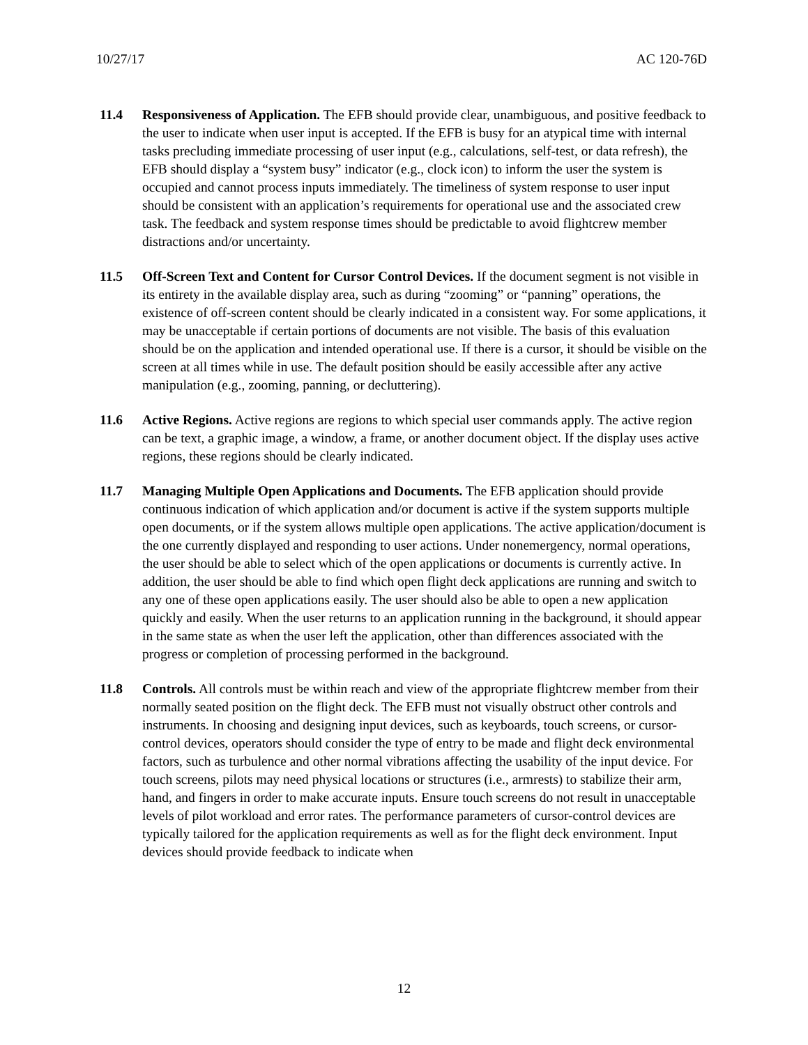10/27/17 AC 120-76D
11.4 Responsiveness of Application. The EFB should provide clear, unambiguous, and positive feedback to the user to indicate when user input is accepted. If the EFB is busy for an atypical time with internal tasks precluding immediate processing of user input (e.g., calculations, self-test, or data refresh), the EFB should display a “system busy” indicator (e.g., clock icon) to inform the user the system is occupied and cannot process inputs immediately. The timeliness of system response to user input should be consistent with an application’s requirements for operational use and the associated crew task. The feedback and system response times should be predictable to avoid flightcrew member distractions and/or uncertainty.
11.5 Off-Screen Text and Content for Cursor Control Devices. If the document segment is not visible in its entirety in the available display area, such as during “zooming” or “panning” operations, the existence of off-screen content should be clearly indicated in a consistent way. For some applications, it may be unacceptable if certain portions of documents are not visible. The basis of this evaluation should be on the application and intended operational use. If there is a cursor, it should be visible on the screen at all times while in use. The default position should be easily accessible after any active manipulation (e.g., zooming, panning, or decluttering).
11.6 Active Regions. Active regions are regions to which special user commands apply. The active region can be text, a graphic image, a window, a frame, or another document object. If the display uses active regions, these regions should be clearly indicated.
11.7 Managing Multiple Open Applications and Documents. The EFB application should provide continuous indication of which application and/or document is active if the system supports multiple open documents, or if the system allows multiple open applications. The active application/document is the one currently displayed and responding to user actions. Under nonemergency, normal operations, the user should be able to select which of the open applications or documents is currently active. In addition, the user should be able to find which open flight deck applications are running and switch to any one of these open applications easily. The user should also be able to open a new application quickly and easily. When the user returns to an application running in the background, it should appear in the same state as when the user left the application, other than differences associated with the progress or completion of processing performed in the background.
11.8 Controls. All controls must be within reach and view of the appropriate flightcrew member from their normally seated position on the flight deck. The EFB must not visually obstruct other controls and instruments. In choosing and designing input devices, such as keyboards, touch screens, or cursor-control devices, operators should consider the type of entry to be made and flight deck environmental factors, such as turbulence and other normal vibrations affecting the usability of the input device. For touch screens, pilots may need physical locations or structures (i.e., armrests) to stabilize their arm, hand, and fingers in order to make accurate inputs. Ensure touch screens do not result in unacceptable levels of pilot workload and error rates. The performance parameters of cursor-control devices are typically tailored for the application requirements as well as for the flight deck environment. Input devices should provide feedback to indicate when
12